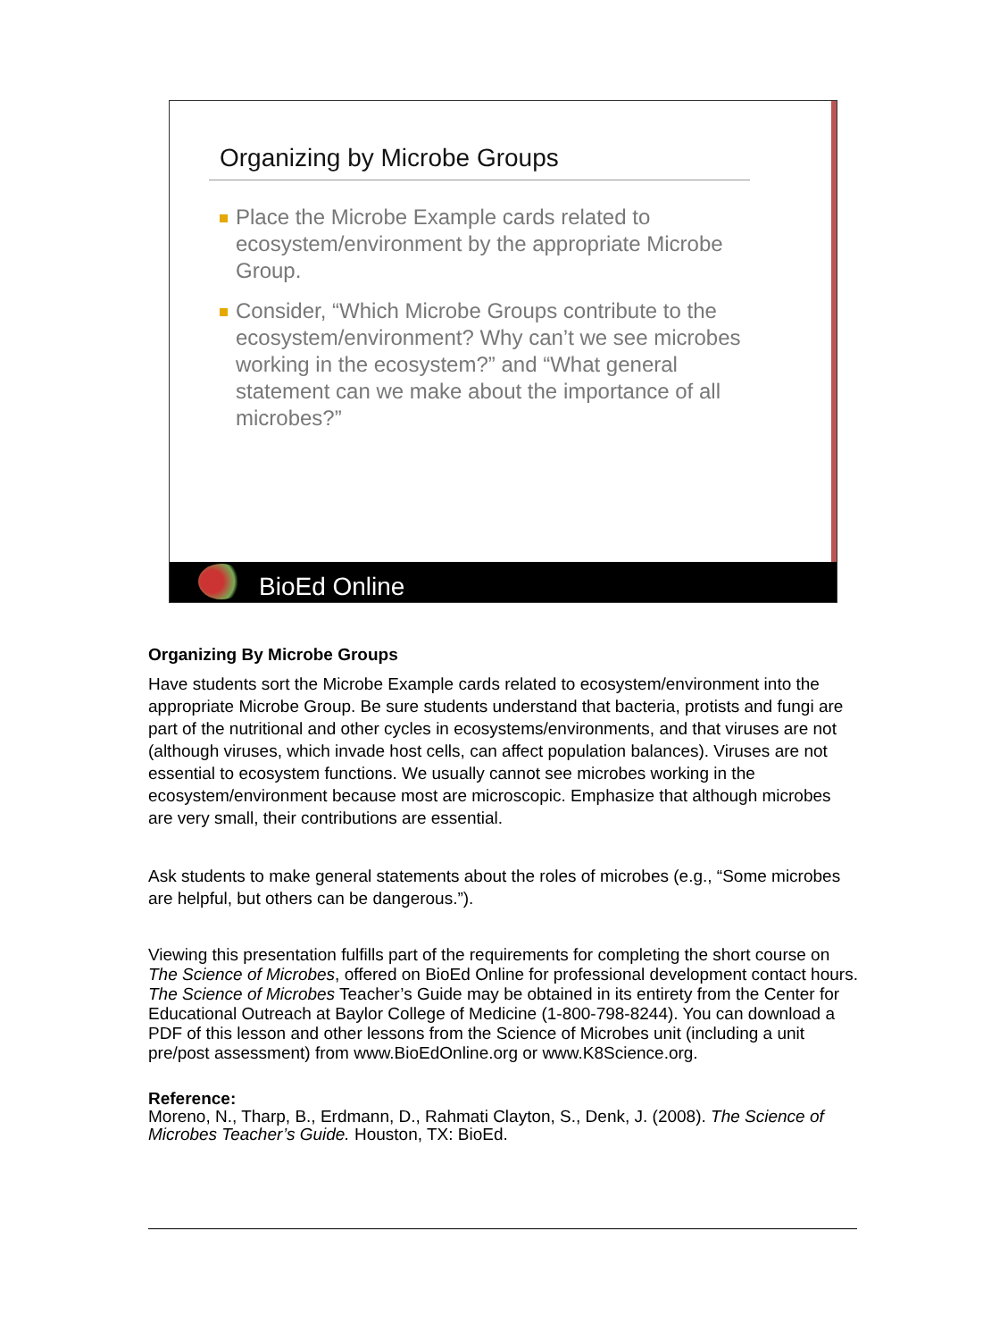Organizing by Microbe Groups
Place the Microbe Example cards related to ecosystem/environment by the appropriate Microbe Group.
Consider, “Which Microbe Groups contribute to the ecosystem/environment? Why can’t we see microbes working in the ecosystem?” and “What general statement can we make about the importance of all microbes?”
BioEd Online
Organizing By Microbe Groups
Have students sort the Microbe Example cards related to ecosystem/environment into the appropriate Microbe Group. Be sure students understand that bacteria, protists and fungi are part of the nutritional and other cycles in ecosystems/environments, and that viruses are not (although viruses, which invade host cells, can affect population balances). Viruses are not essential to ecosystem functions. We usually cannot see microbes working in the ecosystem/environment because most are microscopic. Emphasize that although microbes are very small, their contributions are essential.
Ask students to make general statements about the roles of microbes (e.g., “Some microbes are helpful, but others can be dangerous.”).
Viewing this presentation fulfills part of the requirements for completing the short course on The Science of Microbes, offered on BioEd Online for professional development contact hours. The Science of Microbes Teacher’s Guide may be obtained in its entirety from the Center for Educational Outreach at Baylor College of Medicine (1-800-798-8244). You can download a PDF of this lesson and other lessons from the Science of Microbes unit (including a unit pre/post assessment) from www.BioEdOnline.org or www.K8Science.org.
Reference:
Moreno, N., Tharp, B., Erdmann, D., Rahmati Clayton, S., Denk, J. (2008). The Science of Microbes Teacher’s Guide. Houston, TX: BioEd.